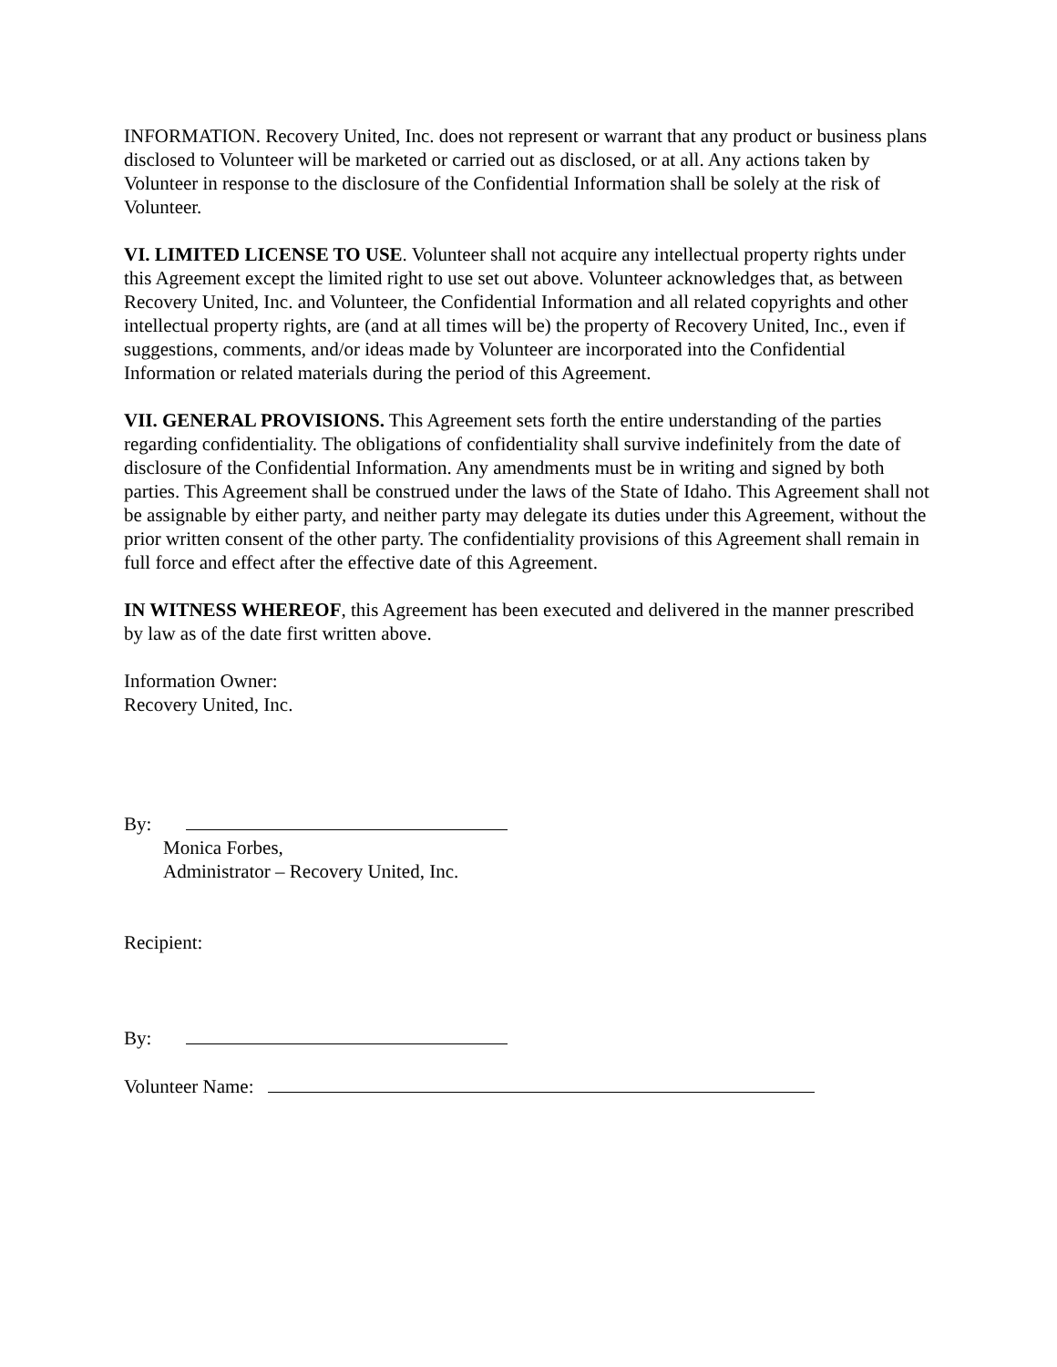INFORMATION. Recovery United, Inc. does not represent or warrant that any product or business plans disclosed to Volunteer will be marketed or carried out as disclosed, or at all. Any actions taken by Volunteer in response to the disclosure of the Confidential Information shall be solely at the risk of Volunteer.
VI. LIMITED LICENSE TO USE. Volunteer shall not acquire any intellectual property rights under this Agreement except the limited right to use set out above. Volunteer acknowledges that, as between Recovery United, Inc. and Volunteer, the Confidential Information and all related copyrights and other intellectual property rights, are (and at all times will be) the property of Recovery United, Inc., even if suggestions, comments, and/or ideas made by Volunteer are incorporated into the Confidential Information or related materials during the period of this Agreement.
VII. GENERAL PROVISIONS. This Agreement sets forth the entire understanding of the parties regarding confidentiality. The obligations of confidentiality shall survive indefinitely from the date of disclosure of the Confidential Information. Any amendments must be in writing and signed by both parties. This Agreement shall be construed under the laws of the State of Idaho. This Agreement shall not be assignable by either party, and neither party may delegate its duties under this Agreement, without the prior written consent of the other party. The confidentiality provisions of this Agreement shall remain in full force and effect after the effective date of this Agreement.
IN WITNESS WHEREOF, this Agreement has been executed and delivered in the manner prescribed by law as of the date first written above.
Information Owner:
Recovery United, Inc.
By:
Monica Forbes,
Administrator – Recovery United, Inc.
Recipient:
By:
Volunteer Name: